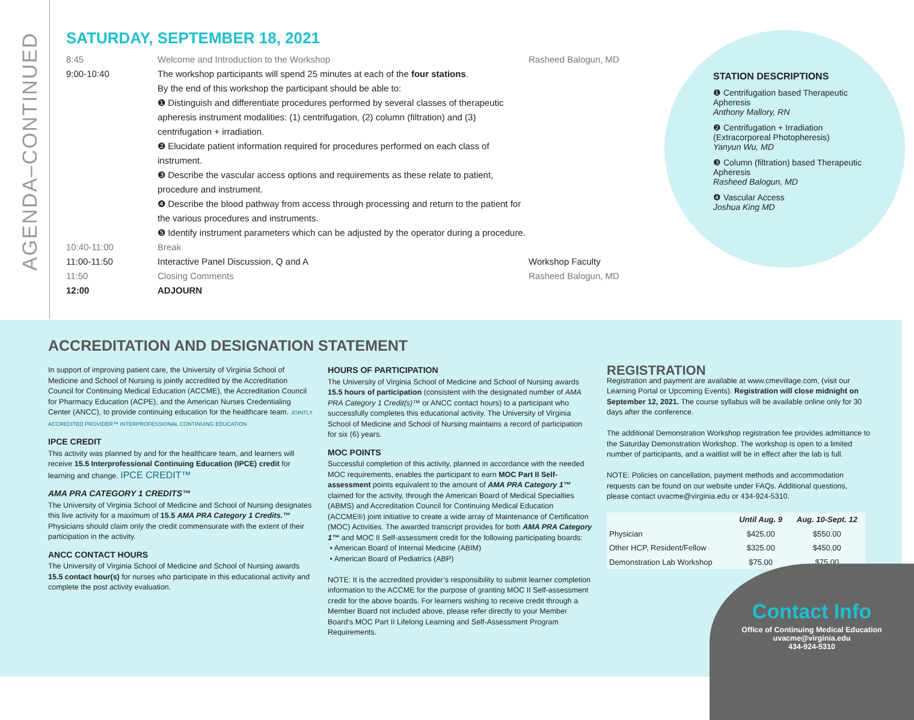AGENDA–CONTINUED
SATURDAY, SEPTEMBER 18, 2021
8:45 Welcome and Introduction to the Workshop Rasheed Balogun, MD
9:00-10:40 The workshop participants will spend 25 minutes at each of the four stations.
By the end of this workshop the participant should be able to:
❶ Distinguish and differentiate procedures performed by several classes of therapeutic apheresis instrument modalities: (1) centrifugation, (2) column (filtration) and (3) centrifugation + irradiation.
❷ Elucidate patient information required for procedures performed on each class of instrument.
❸ Describe the vascular access options and requirements as these relate to patient, procedure and instrument.
❹ Describe the blood pathway from access through processing and return to the patient for the various procedures and instruments.
❺ Identify instrument parameters which can be adjusted by the operator during a procedure.
10:40-11:00 Break
11:00-11:50 Interactive Panel Discussion, Q and A Workshop Faculty
11:50 Closing Comments Rasheed Balogun, MD
12:00 ADJOURN
STATION DESCRIPTIONS
❶ Centrifugation based Therapeutic Apheresis
Anthony Mallory, RN
❷ Centrifugation + Irradiation (Extracorporeal Photopheresis)
Yanyun Wu, MD
❸ Column (filtration) based Therapeutic Apheresis
Rasheed Balogun, MD
❹ Vascular Access
Joshua King MD
ACCREDITATION AND DESIGNATION STATEMENT
In support of improving patient care, the University of Virginia School of Medicine and School of Nursing is jointly accredited by the Accreditation Council for Continuing Medical Education (ACCME), the Accreditation Council for Pharmacy Education (ACPE), and the American Nurses Credentialing Center (ANCC), to provide continuing education for the healthcare team. JOINTLY ACCREDITED PROVIDER™ INTERPROFESSIONAL CONTINUING EDUCATION
IPCE CREDIT
This activity was planned by and for the healthcare team, and learners will receive 15.5 Interprofessional Continuing Education (IPCE) credit for learning and change. IPCE CREDIT™
AMA PRA CATEGORY 1 CREDITS™
The University of Virginia School of Medicine and School of Nursing designates this live activity for a maximum of 15.5 AMA PRA Category 1 Credits.™ Physicians should claim only the credit commensurate with the extent of their participation in the activity.
ANCC CONTACT HOURS
The University of Virginia School of Medicine and School of Nursing awards 15.5 contact hour(s) for nurses who participate in this educational activity and complete the post activity evaluation.
HOURS OF PARTICIPATION
The University of Virginia School of Medicine and School of Nursing awards 15.5 hours of participation (consistent with the designated number of AMA PRA Category 1 Credit(s)™ or ANCC contact hours) to a participant who successfully completes this educational activity. The University of Virginia School of Medicine and School of Nursing maintains a record of participation for six (6) years.
MOC POINTS
Successful completion of this activity, planned in accordance with the needed MOC requirements, enables the participant to earn MOC Part II Self-assessment points equivalent to the amount of AMA PRA Category 1™ claimed for the activity, through the American Board of Medical Specialties (ABMS) and Accreditation Council for Continuing Medical Education (ACCME®) joint initiative to create a wide array of Maintenance of Certification (MOC) Activities. The awarded transcript provides for both AMA PRA Category 1™ and MOC II Self-assessment credit for the following participating boards:
• American Board of Internal Medicine (ABIM)
• American Board of Pediatrics (ABP)
NOTE: It is the accredited provider’s responsibility to submit learner completion information to the ACCME for the purpose of granting MOC II Self-assessment credit for the above boards. For learners wishing to receive credit through a Member Board not included above, please refer directly to your Member Board’s MOC Part II Lifelong Learning and Self-Assessment Program Requirements.
REGISTRATION
Registration and payment are available at www.cmevillage.com, (visit our Learning Portal or Upcoming Events). Registration will close midnight on September 12, 2021. The course syllabus will be available online only for 30 days after the conference.
The additional Demonstration Workshop registration fee provides admittance to the Saturday Demonstration Workshop. The workshop is open to a limited number of participants, and a waitlist will be in effect after the lab is full.
NOTE: Policies on cancellation, payment methods and accommodation requests can be found on our website under FAQs. Additional questions, please contact uvacme@virginia.edu or 434-924-5310.
| | Until Aug. 9 | Aug. 10-Sept. 12 |
| --- | --- | --- |
| Physician | $425.00 | $550.00 |
| Other HCP, Resident/Fellow | $325.00 | $450.00 |
| Demonstration Lab Workshop | $75.00 | $75.00 |
Contact Info
Office of Continuing Medical Education
uvacme@virginia.edu
434-924-5310